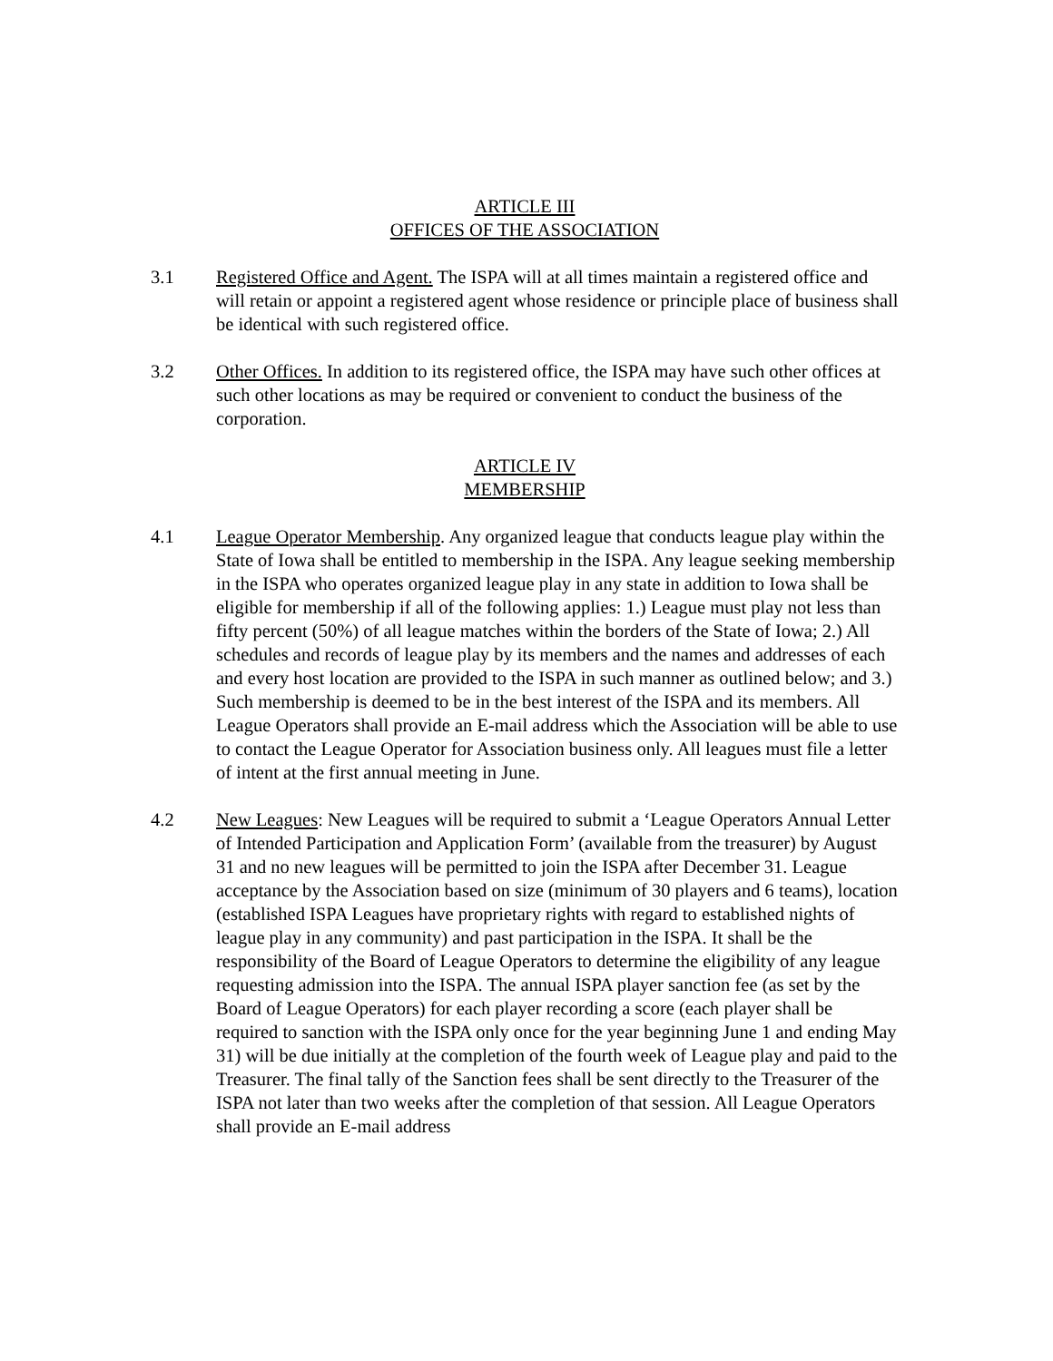ARTICLE III
OFFICES OF THE ASSOCIATION
3.1 Registered Office and Agent. The ISPA will at all times maintain a registered office and will retain or appoint a registered agent whose residence or principle place of business shall be identical with such registered office.
3.2 Other Offices. In addition to its registered office, the ISPA may have such other offices at such other locations as may be required or convenient to conduct the business of the corporation.
ARTICLE IV
MEMBERSHIP
4.1 League Operator Membership. Any organized league that conducts league play within the State of Iowa shall be entitled to membership in the ISPA. Any league seeking membership in the ISPA who operates organized league play in any state in addition to Iowa shall be eligible for membership if all of the following applies: 1.) League must play not less than fifty percent (50%) of all league matches within the borders of the State of Iowa; 2.) All schedules and records of league play by its members and the names and addresses of each and every host location are provided to the ISPA in such manner as outlined below; and 3.) Such membership is deemed to be in the best interest of the ISPA and its members. All League Operators shall provide an E-mail address which the Association will be able to use to contact the League Operator for Association business only. All leagues must file a letter of intent at the first annual meeting in June.
4.2 New Leagues: New Leagues will be required to submit a ‘League Operators Annual Letter of Intended Participation and Application Form’ (available from the treasurer) by August 31 and no new leagues will be permitted to join the ISPA after December 31. League acceptance by the Association based on size (minimum of 30 players and 6 teams), location (established ISPA Leagues have proprietary rights with regard to established nights of league play in any community) and past participation in the ISPA. It shall be the responsibility of the Board of League Operators to determine the eligibility of any league requesting admission into the ISPA. The annual ISPA player sanction fee (as set by the Board of League Operators) for each player recording a score (each player shall be required to sanction with the ISPA only once for the year beginning June 1 and ending May 31) will be due initially at the completion of the fourth week of League play and paid to the Treasurer. The final tally of the Sanction fees shall be sent directly to the Treasurer of the ISPA not later than two weeks after the completion of that session. All League Operators shall provide an E-mail address